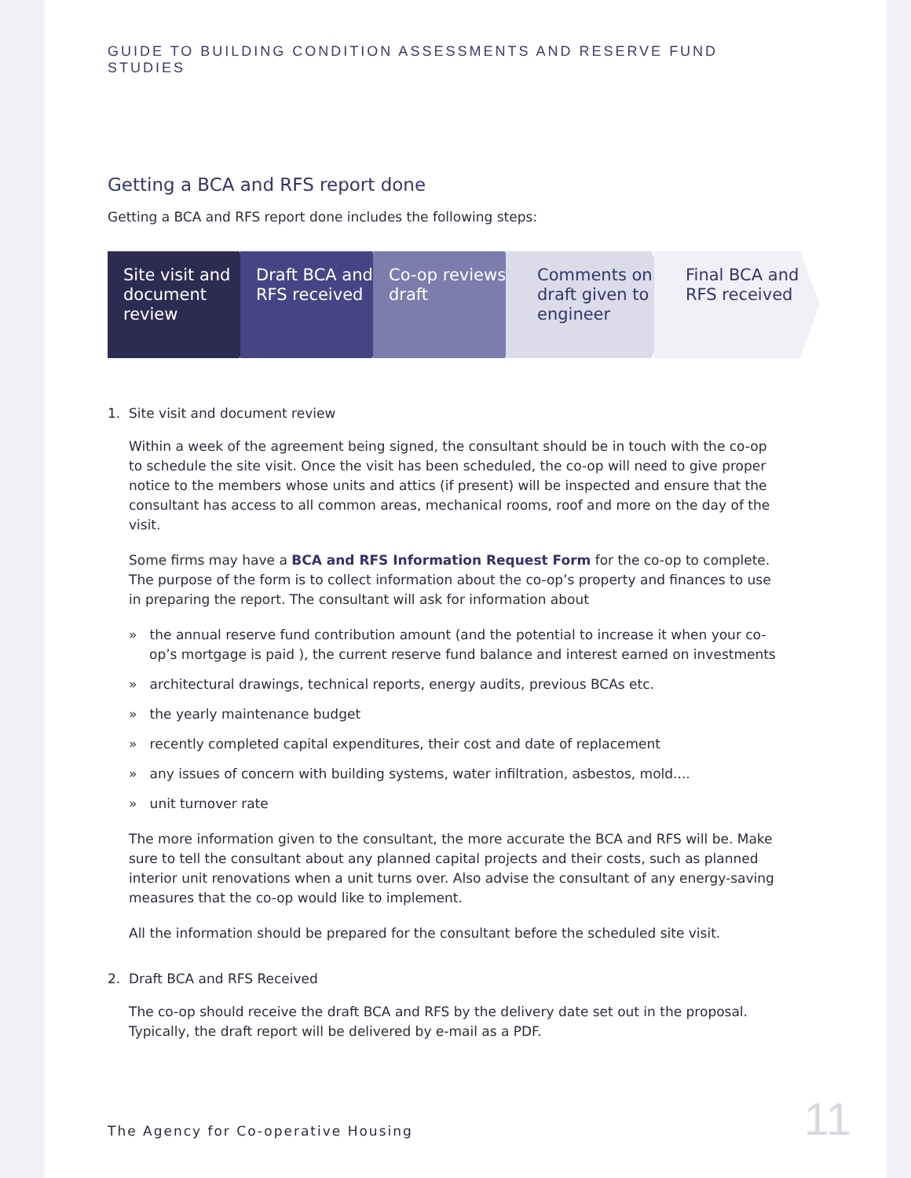GUIDE TO BUILDING CONDITION ASSESSMENTS AND RESERVE FUND STUDIES
Getting a BCA and RFS report done
Getting a BCA and RFS report done includes the following steps:
Site visit and document review Draft BCA and RFS received Co-op reviews draft Comments on draft given to engineer
Final BCA and RFS received
1. Site visit and document review
Within a week of the agreement being signed, the consultant should be in touch with the co-op to schedule the site visit. Once the visit has been scheduled, the co-op will need to give proper notice to the members whose units and attics (if present) will be inspected and ensure that the consultant has access to all common areas, mechanical rooms, roof and more on the day of the visit.
Some firms may have a BCA and RFS Information Request Form for the co-op to complete. The purpose of the form is to collect information about the co-op’s property and finances to use in preparing the report. The consultant will ask for information about
» the annual reserve fund contribution amount (and the potential to increase it when your co-op’s mortgage is paid ), the current reserve fund balance and interest earned on investments
» architectural drawings, technical reports, energy audits, previous BCAs etc.
» the yearly maintenance budget
» recently completed capital expenditures, their cost and date of replacement
» any issues of concern with building systems, water infiltration, asbestos, mold....
» unit turnover rate
The more information given to the consultant, the more accurate the BCA and RFS will be. Make sure to tell the consultant about any planned capital projects and their costs, such as planned interior unit renovations when a unit turns over. Also advise the consultant of any energy-saving measures that the co-op would like to implement.
All the information should be prepared for the consultant before the scheduled site visit.
2. Draft BCA and RFS Received
The co-op should receive the draft BCA and RFS by the delivery date set out in the proposal. Typically, the draft report will be delivered by e-mail as a PDF.
The Agency for Co-operative Housing
11